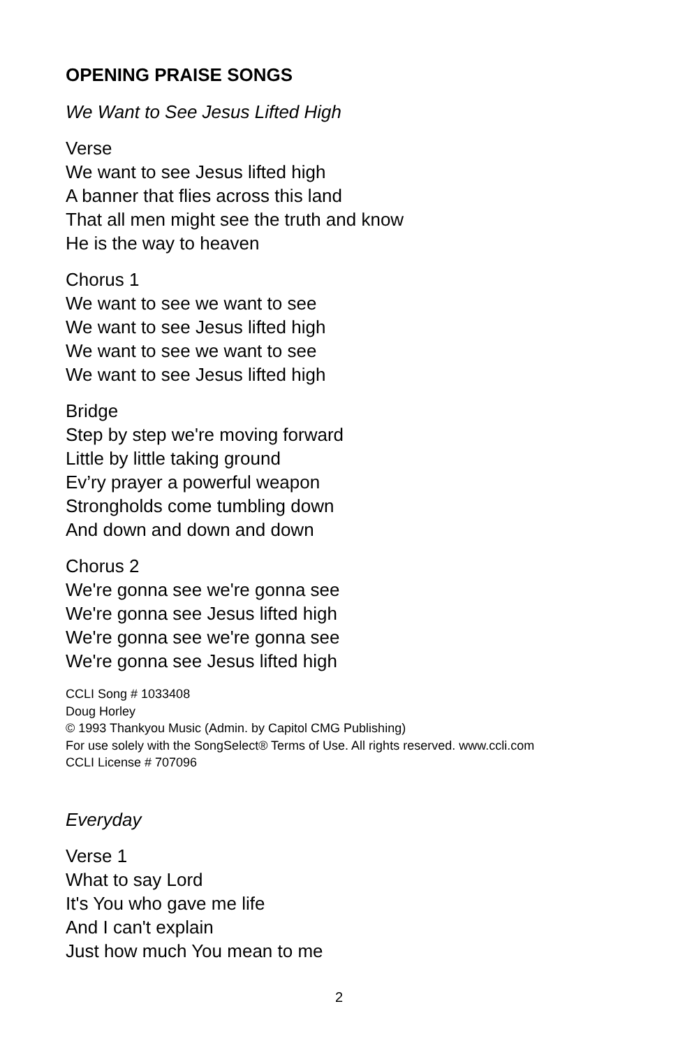OPENING PRAISE SONGS
We Want to See Jesus Lifted High
Verse
We want to see Jesus lifted high
A banner that flies across this land
That all men might see the truth and know
He is the way to heaven
Chorus 1
We want to see we want to see
We want to see Jesus lifted high
We want to see we want to see
We want to see Jesus lifted high
Bridge
Step by step we're moving forward
Little by little taking ground
Ev’ry prayer a powerful weapon
Strongholds come tumbling down
And down and down and down
Chorus 2
We're gonna see we're gonna see
We're gonna see Jesus lifted high
We're gonna see we're gonna see
We're gonna see Jesus lifted high
CCLI Song # 1033408
Doug Horley
© 1993 Thankyou Music (Admin. by Capitol CMG Publishing)
For use solely with the SongSelect® Terms of Use. All rights reserved. www.ccli.com
CCLI License # 707096
Everyday
Verse 1
What to say Lord
It's You who gave me life
And I can't explain
Just how much You mean to me
2